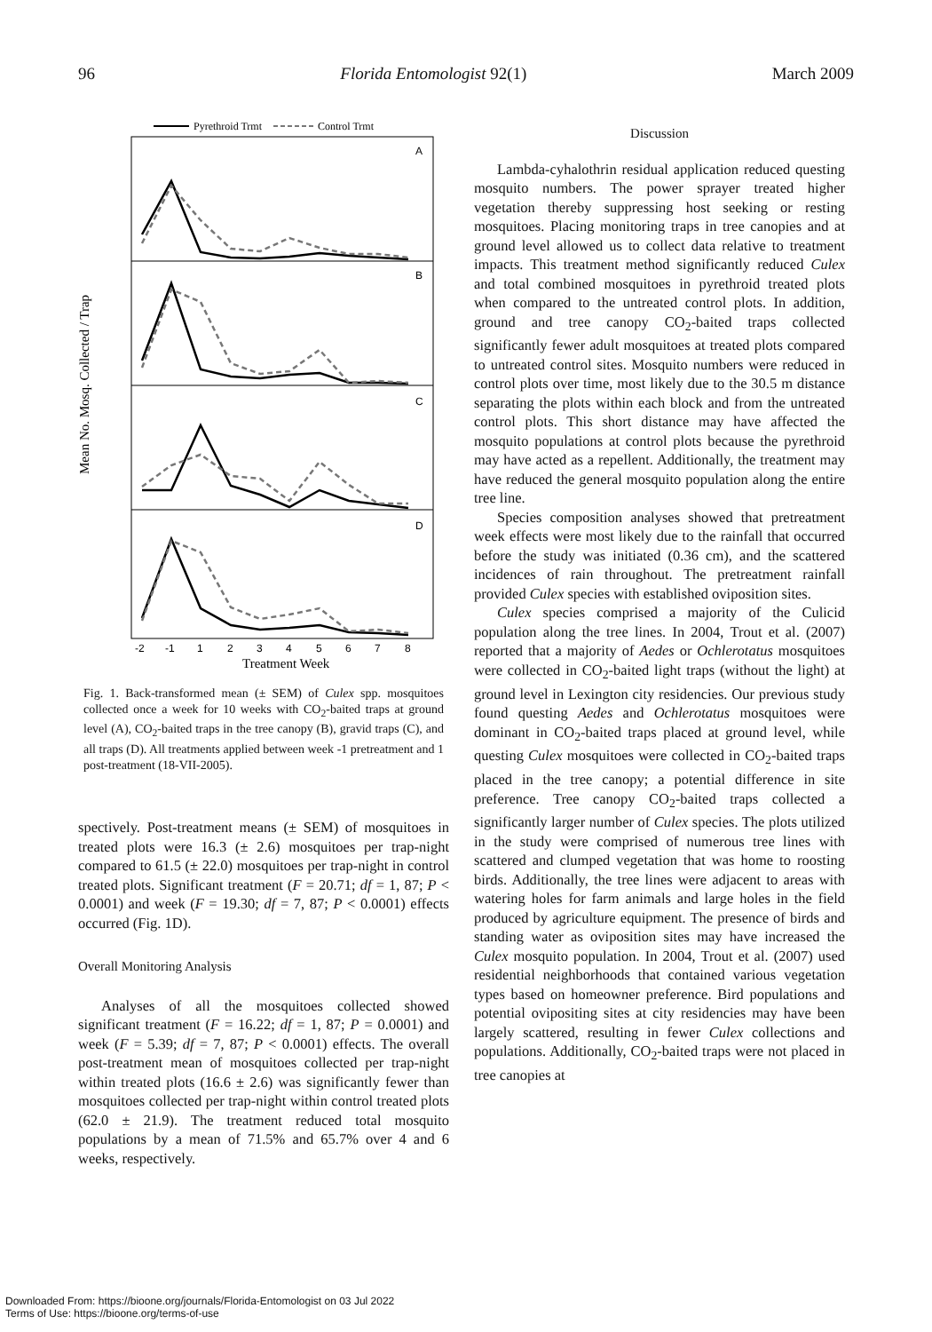96 Florida Entomologist 92(1) March 2009
Pyrethroid Trmt
Control Trmt
Mean No. Mosq. Collected / Trap
A
B
C
D
-2
-1
1
2
3
4
5
6
7
8
Treatment Week
Fig. 1. Back-transformed mean (± SEM) of Culex spp. mosquitoes collected once a week for 10 weeks with CO<sub>2</sub>-baited traps at ground level (A), CO<sub>2</sub>-baited traps in the tree canopy (B), gravid traps (C), and all traps (D). All treatments applied between week -1 pretreatment and 1 post-treatment (18-VII-2005).
spectively. Post-treatment means (± SEM) of mosquitoes in treated plots were 16.3 (± 2.6) mosquitoes per trap-night compared to 61.5 (± 22.0) mosquitoes per trap-night in control treated plots. Significant treatment (F = 20.71; df = 1, 87; P < 0.0001) and week (F = 19.30; df = 7, 87; P < 0.0001) effects occurred (Fig. 1D).
Overall Monitoring Analysis
Analyses of all the mosquitoes collected showed significant treatment (F = 16.22; df = 1, 87; P = 0.0001) and week (F = 5.39; df = 7, 87; P < 0.0001) effects. The overall post-treatment mean of mosquitoes collected per trap-night within treated plots (16.6 ± 2.6) was significantly fewer than mosquitoes collected per trap-night within control treated plots (62.0 ± 21.9). The treatment reduced total mosquito populations by a mean of 71.5% and 65.7% over 4 and 6 weeks, respectively.
Discussion
Lambda-cyhalothrin residual application reduced questing mosquito numbers. The power sprayer treated higher vegetation thereby suppressing host seeking or resting mosquitoes. Placing monitoring traps in tree canopies and at ground level allowed us to collect data relative to treatment impacts. This treatment method significantly reduced Culex and total combined mosquitoes in pyrethroid treated plots when compared to the untreated control plots. In addition, ground and tree canopy CO<sub>2</sub>-baited traps collected significantly fewer adult mosquitoes at treated plots compared to untreated control sites. Mosquito numbers were reduced in control plots over time, most likely due to the 30.5 m distance separating the plots within each block and from the untreated control plots. This short distance may have affected the mosquito populations at control plots because the pyrethroid may have acted as a repellent. Additionally, the treatment may have reduced the general mosquito population along the entire tree line.
Species composition analyses showed that pretreatment week effects were most likely due to the rainfall that occurred before the study was initiated (0.36 cm), and the scattered incidences of rain throughout. The pretreatment rainfall provided Culex species with established oviposition sites.
Culex species comprised a majority of the Culicid population along the tree lines. In 2004, Trout et al. (2007) reported that a majority of Aedes or Ochlerotatus mosquitoes were collected in CO<sub>2</sub>-baited light traps (without the light) at ground level in Lexington city residencies. Our previous study found questing Aedes and Ochlerotatus mosquitoes were dominant in CO<sub>2</sub>-baited traps placed at ground level, while questing Culex mosquitoes were collected in CO<sub>2</sub>-baited traps placed in the tree canopy; a potential difference in site preference. Tree canopy CO<sub>2</sub>-baited traps collected a significantly larger number of Culex species. The plots utilized in the study were comprised of numerous tree lines with scattered and clumped vegetation that was home to roosting birds. Additionally, the tree lines were adjacent to areas with watering holes for farm animals and large holes in the field produced by agriculture equipment. The presence of birds and standing water as oviposition sites may have increased the Culex mosquito population. In 2004, Trout et al. (2007) used residential neighborhoods that contained various vegetation types based on homeowner preference. Bird populations and potential ovipositing sites at city residencies may have been largely scattered, resulting in fewer Culex collections and populations. Additionally, CO<sub>2</sub>-baited traps were not placed in tree canopies at
Downloaded From: https://bioone.org/journals/Florida-Entomologist on 03 Jul 2022
Terms of Use: https://bioone.org/terms-of-use